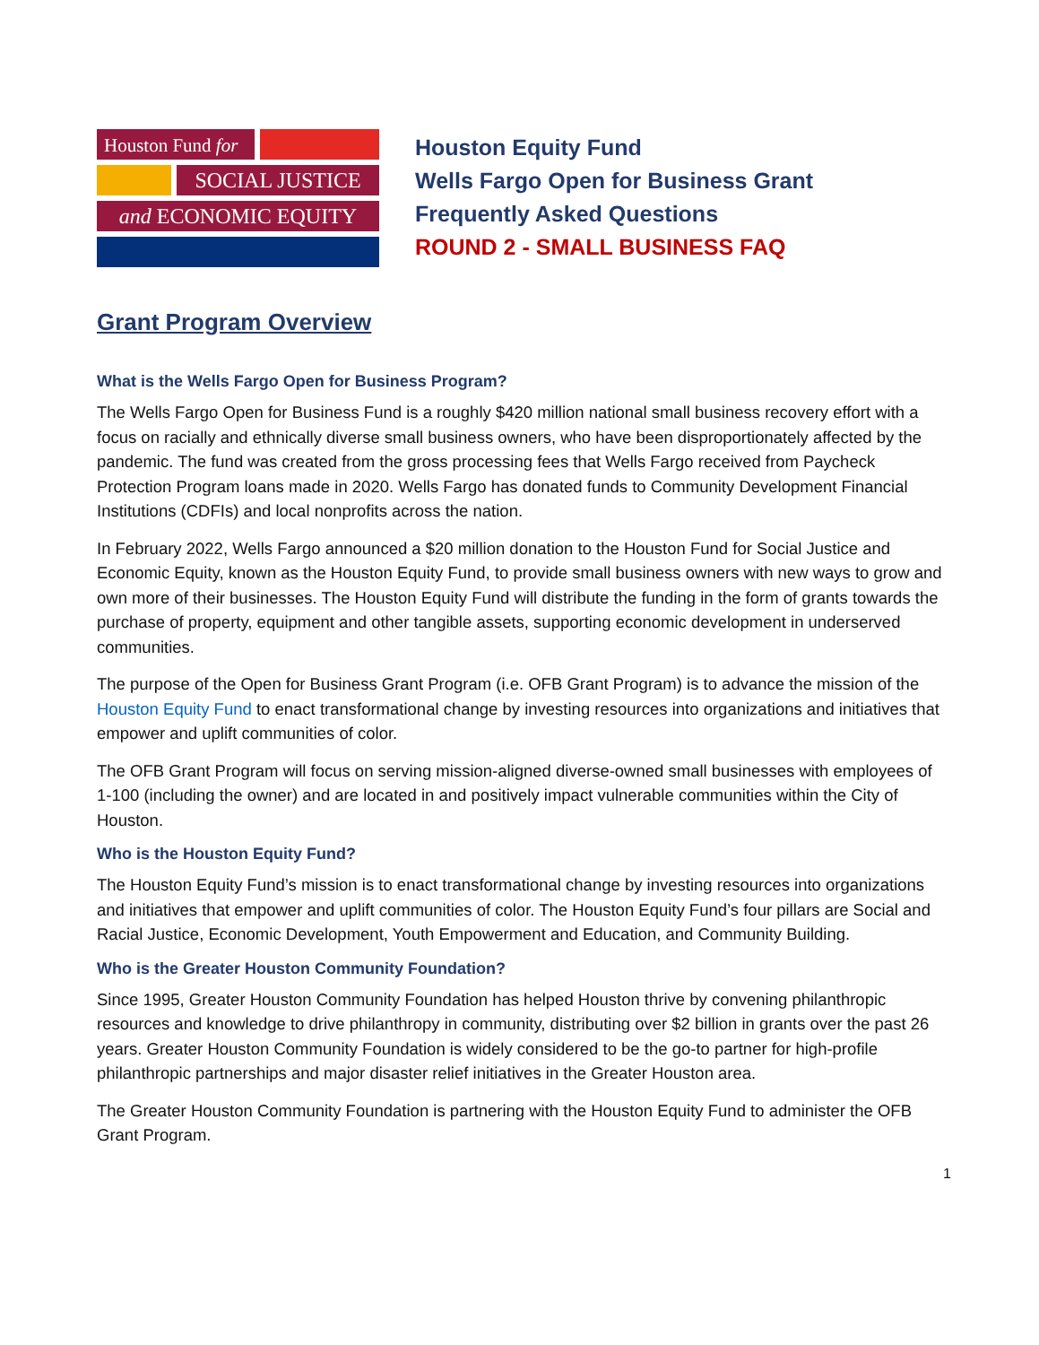Houston Fund for
SOCIAL JUSTICE
and ECONOMIC EQUITY
Houston Equity Fund
Wells Fargo Open for Business Grant
Frequently Asked Questions
ROUND 2 - SMALL BUSINESS FAQ
Grant Program Overview
What is the Wells Fargo Open for Business Program?
The Wells Fargo Open for Business Fund is a roughly $420 million national small business recovery effort with a focus on racially and ethnically diverse small business owners, who have been disproportionately affected by the pandemic. The fund was created from the gross processing fees that Wells Fargo received from Paycheck Protection Program loans made in 2020. Wells Fargo has donated funds to Community Development Financial Institutions (CDFIs) and local nonprofits across the nation.
In February 2022, Wells Fargo announced a $20 million donation to the Houston Fund for Social Justice and Economic Equity, known as the Houston Equity Fund, to provide small business owners with new ways to grow and own more of their businesses. The Houston Equity Fund will distribute the funding in the form of grants towards the purchase of property, equipment and other tangible assets, supporting economic development in underserved communities.
The purpose of the Open for Business Grant Program (i.e. OFB Grant Program) is to advance the mission of the Houston Equity Fund to enact transformational change by investing resources into organizations and initiatives that empower and uplift communities of color.
The OFB Grant Program will focus on serving mission-aligned diverse-owned small businesses with employees of 1-100 (including the owner) and are located in and positively impact vulnerable communities within the City of Houston.
Who is the Houston Equity Fund?
The Houston Equity Fund’s mission is to enact transformational change by investing resources into organizations and initiatives that empower and uplift communities of color. The Houston Equity Fund’s four pillars are Social and Racial Justice, Economic Development, Youth Empowerment and Education, and Community Building.
Who is the Greater Houston Community Foundation?
Since 1995, Greater Houston Community Foundation has helped Houston thrive by convening philanthropic resources and knowledge to drive philanthropy in community, distributing over $2 billion in grants over the past 26 years. Greater Houston Community Foundation is widely considered to be the go-to partner for high-profile philanthropic partnerships and major disaster relief initiatives in the Greater Houston area.
The Greater Houston Community Foundation is partnering with the Houston Equity Fund to administer the OFB Grant Program.
1